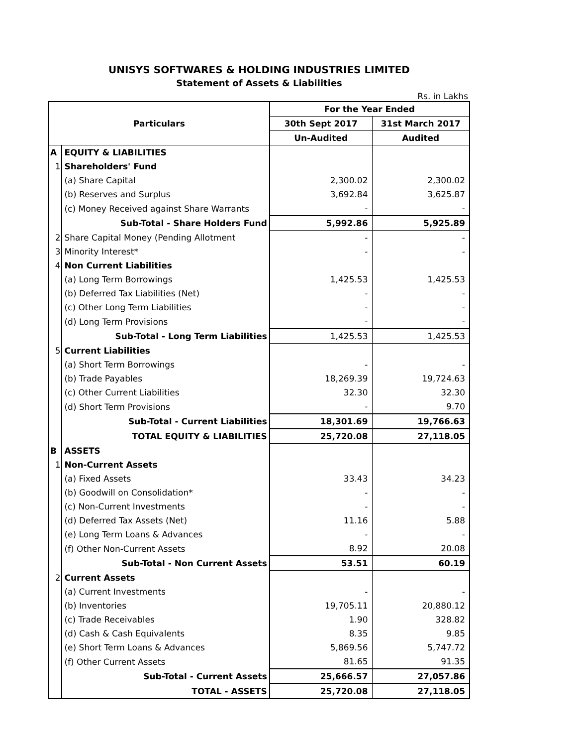UNISYS SOFTWARES & HOLDING INDUSTRIES LIMITED
Statement of Assets & Liabilities
Rs. in Lakhs
| Particulars | | For the Year Ended | |
| --- | --- | --- | --- |
| | | 30th Sept 2017 | 31st March 2017 |
| | | Un-Audited | Audited |
| A | EQUITY & LIABILITIES | | |
| 1 | Shareholders' Fund | | |
| | (a) Share Capital | 2,300.02 | 2,300.02 |
| | (b) Reserves and Surplus | 3,692.84 | 3,625.87 |
| | (c) Money Received against Share Warrants | - | - |
| | Sub-Total - Share Holders Fund | 5,992.86 | 5,925.89 |
| 2 | Share Capital Money (Pending Allotment | - | - |
| 3 | Minority Interest* | - | - |
| 4 | Non Current Liabilities | | |
| | (a) Long Term Borrowings | 1,425.53 | 1,425.53 |
| | (b) Deferred Tax Liabilities (Net) | - | - |
| | (c) Other Long Term Liabilities | - | - |
| | (d) Long Term Provisions | - | - |
| | Sub-Total - Long Term Liabilities | 1,425.53 | 1,425.53 |
| 5 | Current Liabilities | | |
| | (a) Short Term Borrowings | - | - |
| | (b) Trade Payables | 18,269.39 | 19,724.63 |
| | (c) Other Current Liabilities | 32.30 | 32.30 |
| | (d) Short Term Provisions | - | 9.70 |
| | Sub-Total - Current Liabilities | 18,301.69 | 19,766.63 |
| | TOTAL EQUITY & LIABILITIES | 25,720.08 | 27,118.05 |
| B | ASSETS | | |
| 1 | Non-Current Assets | | |
| | (a) Fixed Assets | 33.43 | 34.23 |
| | (b) Goodwill on Consolidation* | - | - |
| | (c) Non-Current Investments | - | - |
| | (d) Deferred Tax Assets (Net) | 11.16 | 5.88 |
| | (e) Long Term Loans & Advances | - | - |
| | (f) Other Non-Current Assets | 8.92 | 20.08 |
| | Sub-Total - Non Current Assets | 53.51 | 60.19 |
| 2 | Current Assets | | |
| | (a) Current Investments | - | - |
| | (b) Inventories | 19,705.11 | 20,880.12 |
| | (c) Trade Receivables | 1.90 | 328.82 |
| | (d) Cash & Cash Equivalents | 8.35 | 9.85 |
| | (e) Short Term Loans & Advances | 5,869.56 | 5,747.72 |
| | (f) Other Current Assets | 81.65 | 91.35 |
| | Sub-Total - Current Assets | 25,666.57 | 27,057.86 |
| | TOTAL - ASSETS | 25,720.08 | 27,118.05 |